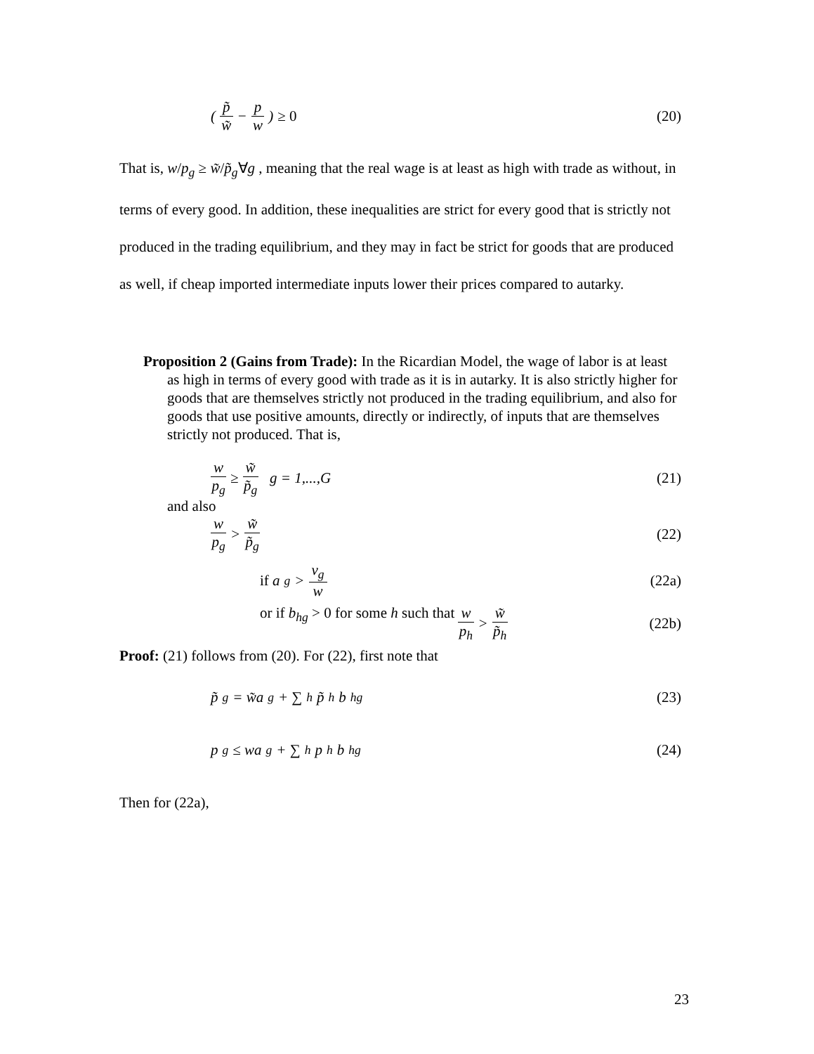( p̃ w̃ − p w ) ≥ 0 (20)
That is, w/p<sub>g</sub> ≥ w̃/p̃<sub>g</sub>∀g , meaning that the real wage is at least as high with trade as without, in terms of every good. In addition, these inequalities are strict for every good that is strictly not produced in the trading equilibrium, and they may in fact be strict for goods that are produced as well, if cheap imported intermediate inputs lower their prices compared to autarky.
Proposition 2 (Gains from Trade): In the Ricardian Model, the wage of labor is at least as high in terms of every good with trade as it is in autarky. It is also strictly higher for goods that are themselves strictly not produced in the trading equilibrium, and also for goods that use positive amounts, directly or indirectly, of inputs that are themselves strictly not produced. That is,
w p<sub>g</sub> ≥ w̃ p̃<sub>g</sub> g = 1,...,G (21)
and also
w p<sub>g</sub> > w̃ p̃<sub>g</sub> (22)
if a<sub>g</sub> > v<sub>g</sub> w (22a)
or if b<sub>hg</sub> > 0 for some h such that w p<sub>h</sub> > w̃ p̃<sub>h</sub> (22b)
Proof: (21) follows from (20). For (22), first note that
p̃<sub>g</sub> = w̃a<sub>g</sub> + ∑<sub>h</sub> p̃<sub>h</sub>b<sub>hg</sub> (23)
p<sub>g</sub> ≤ wa<sub>g</sub> + ∑<sub>h</sub> p<sub>h</sub>b<sub>hg</sub> (24)
Then for (22a),
23